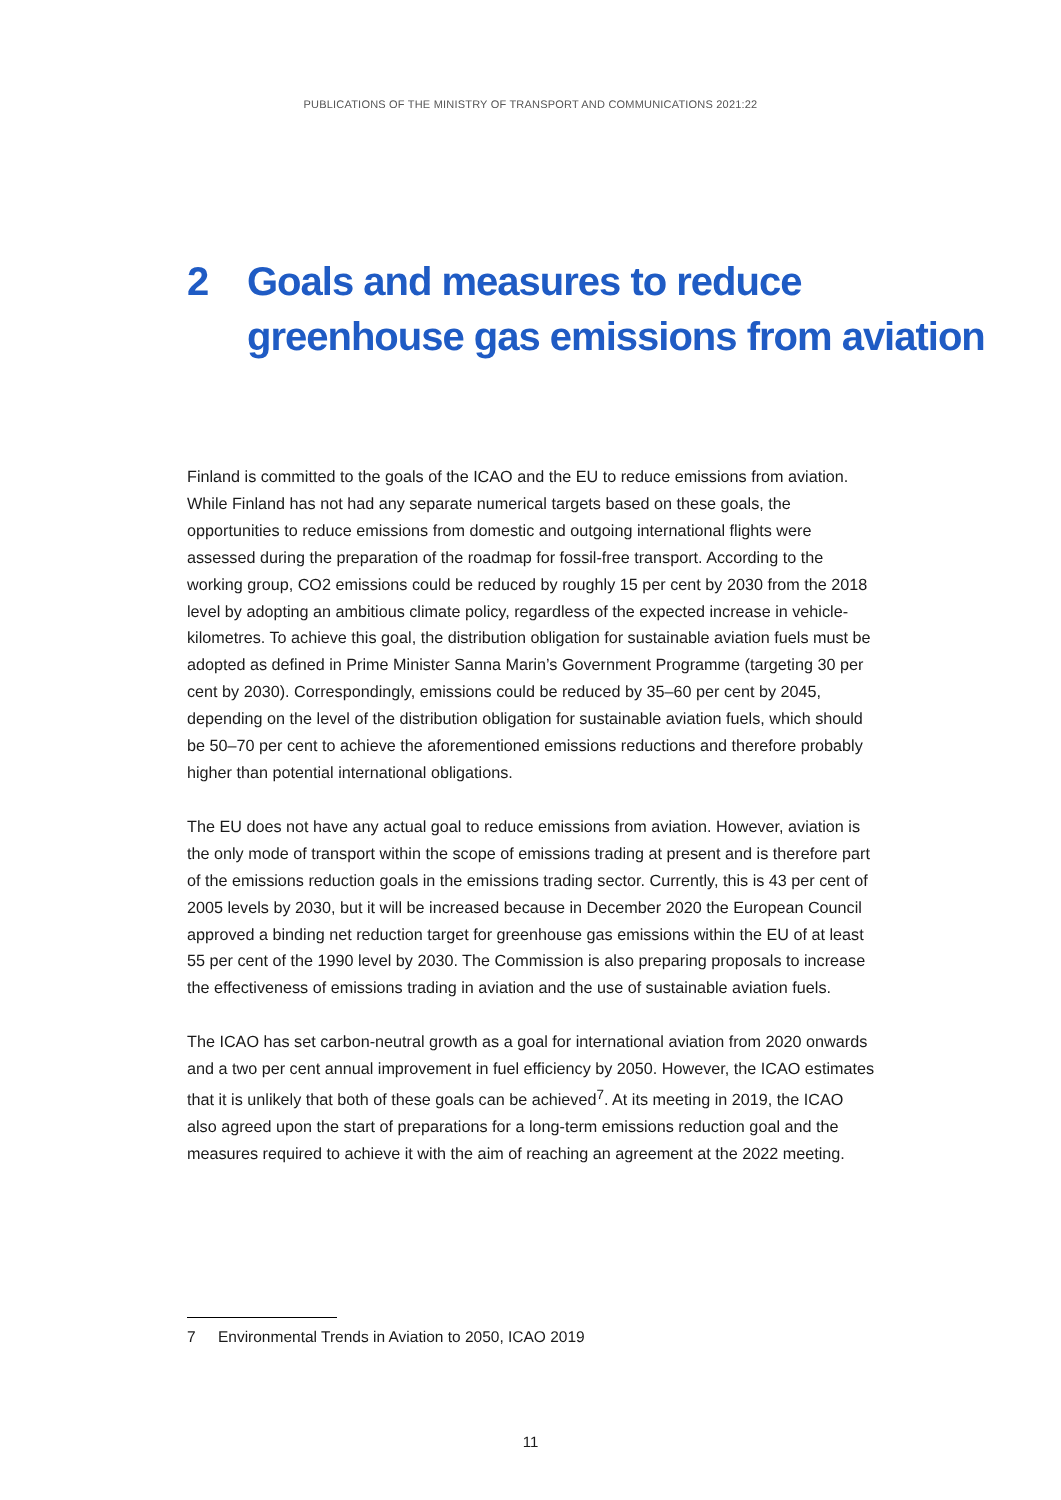PUBLICATIONS OF THE MINISTRY OF TRANSPORT AND COMMUNICATIONS 2021:22
2 Goals and measures to reduce
greenhouse gas emissions from aviation
Finland is committed to the goals of the ICAO and the EU to reduce emissions from aviation. While Finland has not had any separate numerical targets based on these goals, the opportunities to reduce emissions from domestic and outgoing international flights were assessed during the preparation of the roadmap for fossil-free transport. According to the working group, CO2 emissions could be reduced by roughly 15 per cent by 2030 from the 2018 level by adopting an ambitious climate policy, regardless of the expected increase in vehicle-kilometres. To achieve this goal, the distribution obligation for sustainable aviation fuels must be adopted as defined in Prime Minister Sanna Marin’s Government Programme (targeting 30 per cent by 2030). Correspondingly, emissions could be reduced by 35–60 per cent by 2045, depending on the level of the distribution obligation for sustainable aviation fuels, which should be 50–70 per cent to achieve the aforementioned emissions reductions and therefore probably higher than potential international obligations.
The EU does not have any actual goal to reduce emissions from aviation. However, aviation is the only mode of transport within the scope of emissions trading at present and is therefore part of the emissions reduction goals in the emissions trading sector. Currently, this is 43 per cent of 2005 levels by 2030, but it will be increased because in December 2020 the European Council approved a binding net reduction target for greenhouse gas emissions within the EU of at least 55 per cent of the 1990 level by 2030. The Commission is also preparing proposals to increase the effectiveness of emissions trading in aviation and the use of sustainable aviation fuels.
The ICAO has set carbon-neutral growth as a goal for international aviation from 2020 onwards and a two per cent annual improvement in fuel efficiency by 2050. However, the ICAO estimates that it is unlikely that both of these goals can be achieved<sup>7</sup>. At its meeting in 2019, the ICAO also agreed upon the start of preparations for a long-term emissions reduction goal and the measures required to achieve it with the aim of reaching an agreement at the 2022 meeting.
7 Environmental Trends in Aviation to 2050, ICAO 2019
11